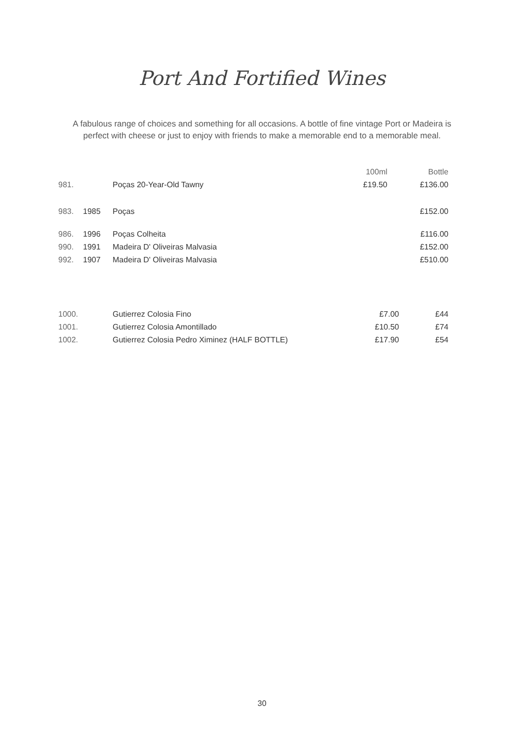Port And Fortified Wines
A fabulous range of choices and something for all occasions. A bottle of fine vintage Port or Madeira is perfect with cheese or just to enjoy with friends to make a memorable end to a memorable meal.
| | | | 100ml | Bottle |
| --- | --- | --- | --- | --- |
| 981. | | Poças 20-Year-Old Tawny | £19.50 | £136.00 |
| 983. | 1985 | Poças | | £152.00 |
| 986. | 1996 | Poças Colheita | | £116.00 |
| 990. | 1991 | Madeira D' Oliveiras Malvasia | | £152.00 |
| 992. | 1907 | Madeira D' Oliveiras Malvasia | | £510.00 |
| 1000. | | Gutierrez Colosia Fino | £7.00 | £44 |
| 1001. | | Gutierrez Colosia Amontillado | £10.50 | £74 |
| 1002. | | Gutierrez Colosia Pedro Ximinez (HALF BOTTLE) | £17.90 | £54 |
30